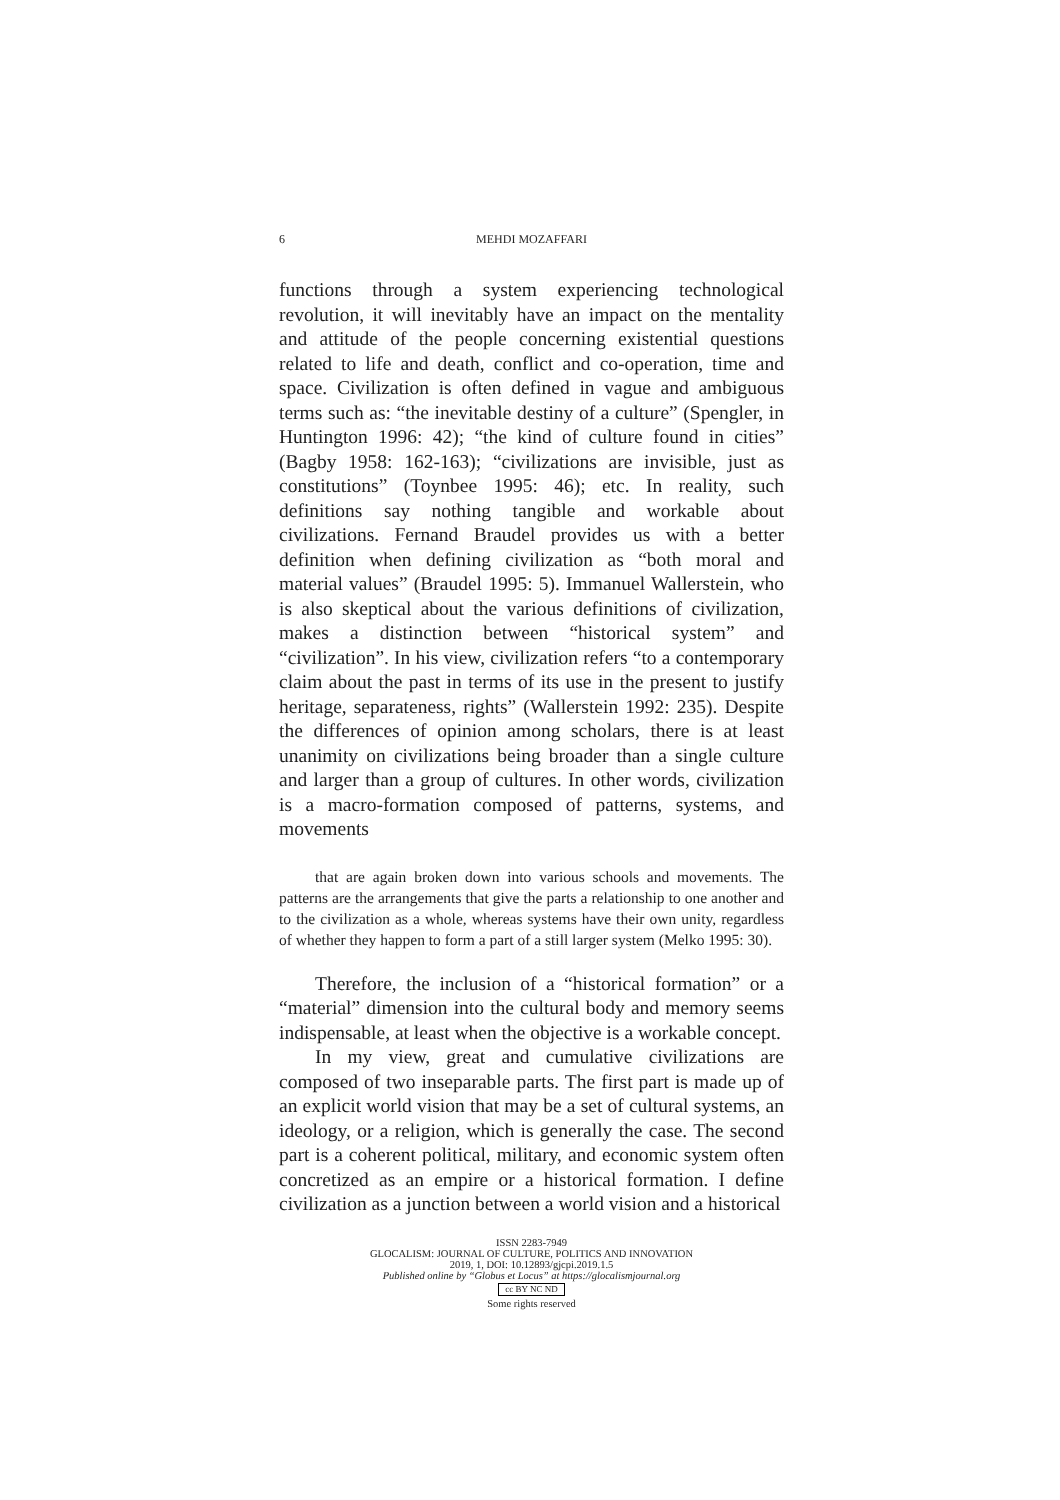6 MEHDI MOZAFFARI
functions through a system experiencing technological revolution, it will inevitably have an impact on the mentality and attitude of the people concerning existential questions related to life and death, conflict and co-operation, time and space. Civilization is often defined in vague and ambiguous terms such as: “the inevitable destiny of a culture” (Spengler, in Huntington 1996: 42); “the kind of culture found in cities” (Bagby 1958: 162-163); “civilizations are invisible, just as constitutions” (Toynbee 1995: 46); etc. In reality, such definitions say nothing tangible and workable about civilizations. Fernand Braudel provides us with a better definition when defining civilization as “both moral and material values” (Braudel 1995: 5). Immanuel Wallerstein, who is also skeptical about the various definitions of civilization, makes a distinction between “historical system” and “civilization”. In his view, civilization refers “to a contemporary claim about the past in terms of its use in the present to justify heritage, separateness, rights” (Wallerstein 1992: 235). Despite the differences of opinion among scholars, there is at least unanimity on civilizations being broader than a single culture and larger than a group of cultures. In other words, civilization is a macro-formation composed of patterns, systems, and movements
that are again broken down into various schools and movements. The patterns are the arrangements that give the parts a relationship to one another and to the civilization as a whole, whereas systems have their own unity, regardless of whether they happen to form a part of a still larger system (Melko 1995: 30).
Therefore, the inclusion of a “historical formation” or a “material” dimension into the cultural body and memory seems indispensable, at least when the objective is a workable concept.
In my view, great and cumulative civilizations are composed of two inseparable parts. The first part is made up of an explicit world vision that may be a set of cultural systems, an ideology, or a religion, which is generally the case. The second part is a coherent political, military, and economic system often concretized as an empire or a historical formation. I define civilization as a junction between a world vision and a historical
ISSN 2283-7949
GLOCALISM: JOURNAL OF CULTURE, POLITICS AND INNOVATION
2019, 1, DOI: 10.12893/gjcpi.2019.1.5
Published online by “Globus et Locus” at https://glocalismjournal.org
cc BY NC ND
Some rights reserved